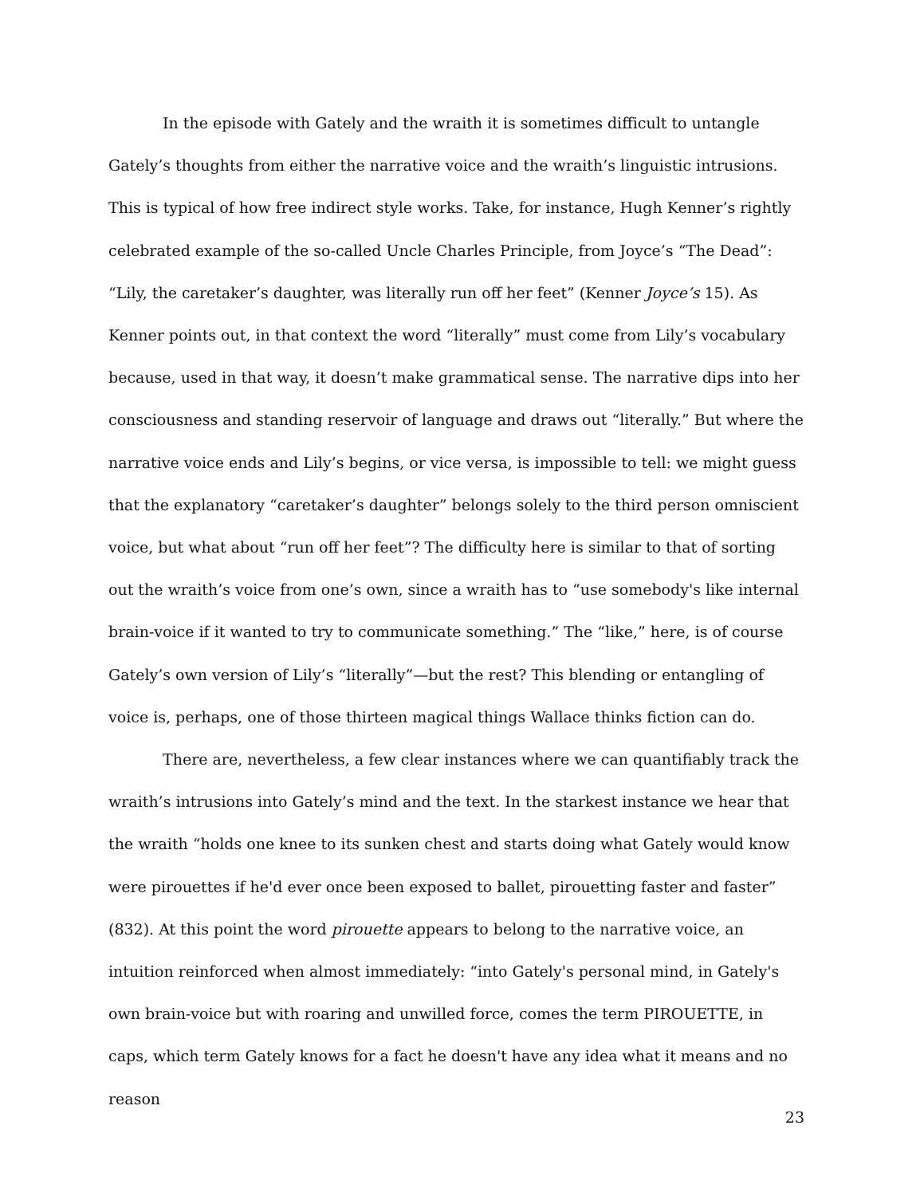In the episode with Gately and the wraith it is sometimes difficult to untangle Gately’s thoughts from either the narrative voice and the wraith’s linguistic intrusions. This is typical of how free indirect style works. Take, for instance, Hugh Kenner’s rightly celebrated example of the so-called Uncle Charles Principle, from Joyce’s “The Dead”: “Lily, the caretaker’s daughter, was literally run off her feet” (Kenner Joyce’s 15). As Kenner points out, in that context the word “literally” must come from Lily’s vocabulary because, used in that way, it doesn’t make grammatical sense. The narrative dips into her consciousness and standing reservoir of language and draws out “literally.” But where the narrative voice ends and Lily’s begins, or vice versa, is impossible to tell: we might guess that the explanatory “caretaker’s daughter” belongs solely to the third person omniscient voice, but what about “run off her feet”? The difficulty here is similar to that of sorting out the wraith’s voice from one’s own, since a wraith has to “use somebody's like internal brain-voice if it wanted to try to communicate something.” The “like,” here, is of course Gately’s own version of Lily’s “literally”—but the rest? This blending or entangling of voice is, perhaps, one of those thirteen magical things Wallace thinks fiction can do.
There are, nevertheless, a few clear instances where we can quantifiably track the wraith’s intrusions into Gately’s mind and the text. In the starkest instance we hear that the wraith “holds one knee to its sunken chest and starts doing what Gately would know were pirouettes if he'd ever once been exposed to ballet, pirouetting faster and faster” (832). At this point the word pirouette appears to belong to the narrative voice, an intuition reinforced when almost immediately: “into Gately's personal mind, in Gately's own brain-voice but with roaring and unwilled force, comes the term PIROUETTE, in caps, which term Gately knows for a fact he doesn't have any idea what it means and no reason
23